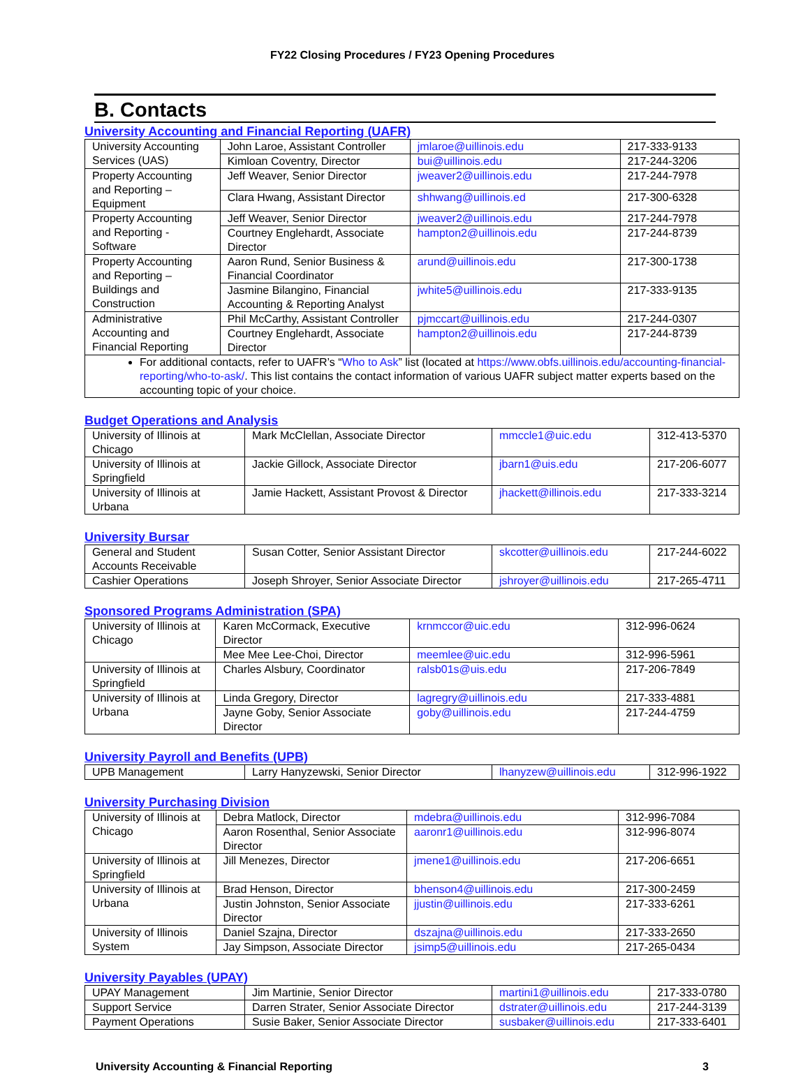FY22 Closing Procedures / FY23 Opening Procedures
B. Contacts
University Accounting and Financial Reporting (UAFR)
| University Accounting Services (UAS) | John Laroe, Assistant Controller | jmlaroe@uillinois.edu | 217-333-9133 |
| | Kimloan Coventry, Director | bui@uillinois.edu | 217-244-3206 |
| Property Accounting and Reporting – Equipment | Jeff Weaver, Senior Director | jweaver2@uillinois.edu | 217-244-7978 |
| | Clara Hwang, Assistant Director | shhwang@uillinois.ed | 217-300-6328 |
| Property Accounting and Reporting - Software | Jeff Weaver, Senior Director | jweaver2@uillinois.edu | 217-244-7978 |
| | Courtney Englehardt, Associate Director | hampton2@uillinois.edu | 217-244-8739 |
| Property Accounting and Reporting – Buildings and Construction | Aaron Rund, Senior Business & Financial Coordinator | arund@uillinois.edu | 217-300-1738 |
| | Jasmine Bilangino, Financial Accounting & Reporting Analyst | jwhite5@uillinois.edu | 217-333-9135 |
| Administrative Accounting and Financial Reporting | Phil McCarthy, Assistant Controller | pjmccart@uillinois.edu | 217-244-0307 |
| | Courtney Englehardt, Associate Director | hampton2@uillinois.edu | 217-244-8739 |
| For additional contacts, refer to UAFR’s “ Who to Ask ” list (located at https://www.obfs.uillinois.edu/accounting-financial-reporting/who-to-ask/ . This list contains the contact information of various UAFR subject matter experts based on the accounting topic of your choice. | | | |
Budget Operations and Analysis
| University of Illinois at Chicago | Mark McClellan, Associate Director | mmccle1@uic.edu | 312-413-5370 |
| University of Illinois at Springfield | Jackie Gillock, Associate Director | jbarn1@uis.edu | 217-206-6077 |
| University of Illinois at Urbana | Jamie Hackett, Assistant Provost & Director | jhackett@illinois.edu | 217-333-3214 |
University Bursar
| General and Student Accounts Receivable | Susan Cotter, Senior Assistant Director | skcotter@uillinois.edu | 217-244-6022 |
| Cashier Operations | Joseph Shroyer, Senior Associate Director | jshroyer@uillinois.edu | 217-265-4711 |
Sponsored Programs Administration (SPA)
| University of Illinois at Chicago | Karen McCormack, Executive Director | krnmccor@uic.edu | 312-996-0624 |
| | Mee Mee Lee-Choi, Director | meemlee@uic.edu | 312-996-5961 |
| University of Illinois at Springfield | Charles Alsbury, Coordinator | ralsb01s@uis.edu | 217-206-7849 |
| University of Illinois at Urbana | Linda Gregory, Director | lagregry@uillinois.edu | 217-333-4881 |
| | Jayne Goby, Senior Associate Director | goby@uillinois.edu | 217-244-4759 |
University Payroll and Benefits (UPB)
| UPB Management | Larry Hanyzewski, Senior Director | lhanyzew@uillinois.edu | 312-996-1922 |
University Purchasing Division
| University of Illinois at Chicago | Debra Matlock, Director | mdebra@uillinois.edu | 312-996-7084 |
| | Aaron Rosenthal, Senior Associate Director | aaronr1@uillinois.edu | 312-996-8074 |
| University of Illinois at Springfield | Jill Menezes, Director | jmene1@uillinois.edu | 217-206-6651 |
| University of Illinois at Urbana | Brad Henson, Director | bhenson4@uillinois.edu | 217-300-2459 |
| | Justin Johnston, Senior Associate Director | jjustin@uillinois.edu | 217-333-6261 |
| University of Illinois System | Daniel Szajna, Director | dszajna@uillinois.edu | 217-333-2650 |
| | Jay Simpson, Associate Director | jsimp5@uillinois.edu | 217-265-0434 |
University Payables (UPAY)
| UPAY Management | Jim Martinie, Senior Director | martini1@uillinois.edu | 217-333-0780 |
| Support Service | Darren Strater, Senior Associate Director | dstrater@uillinois.edu | 217-244-3139 |
| Payment Operations | Susie Baker, Senior Associate Director | susbaker@uillinois.edu | 217-333-6401 |
University Accounting & Financial Reporting 3